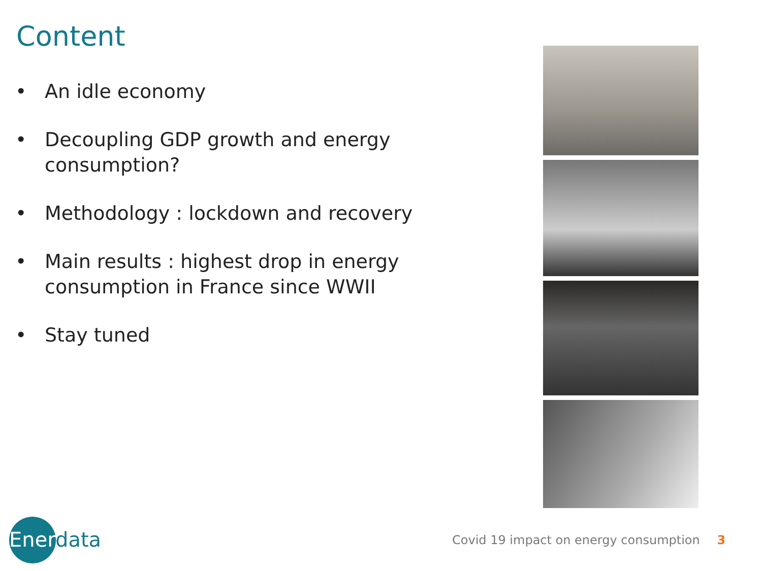Content
• An idle economy
• Decoupling GDP growth and energy consumption?
• Methodology : lockdown and recovery
• Main results : highest drop in energy consumption in France since WWII
• Stay tuned
Enerdata
Covid 19 impact on energy consumption 3